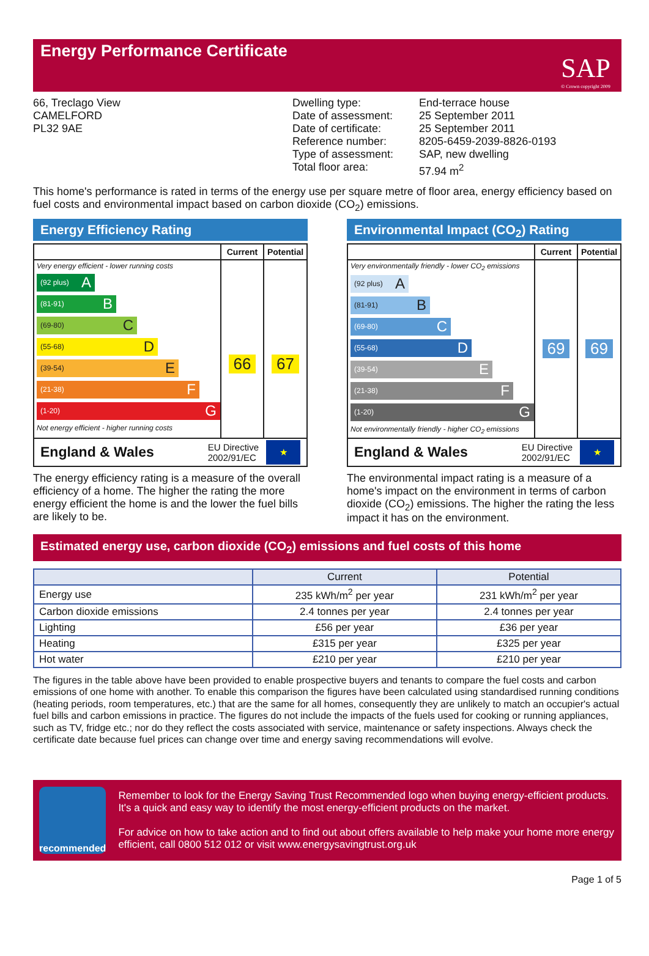Energy Performance Certificate
SAP
© Crown copyright 2009
66, Treclago View
CAMELFORD
PL32 9AE
Dwelling type:
Date of assessment:
Date of certificate:
Reference number:
Type of assessment:
Total floor area:
End-terrace house
25 September 2011
25 September 2011
8205-6459-2039-8826-0193
SAP, new dwelling
57.94 m<sup>2</sup>
This home's performance is rated in terms of the energy use per square metre of floor area, energy efficiency based on fuel costs and environmental impact based on carbon dioxide (CO<sub>2</sub>) emissions.
Energy Efficiency Rating
Current
Potential
Very energy efficient - lower running costs
(92 plus) A
(81-91) B
(69-80) C
(55-68) D
(39-54) E
(21-38) F
(1-20) G
Not energy efficient - higher running costs
66
67
England & Wales EU Directive
2002/91/EC ★
The energy efficiency rating is a measure of the overall efficiency of a home. The higher the rating the more energy efficient the home is and the lower the fuel bills are likely to be.
Environmental Impact (CO<sub>2</sub>) Rating
Current
Potential
Very environmentally friendly - lower CO<sub>2</sub> emissions
(92 plus) A
(81-91) B
(69-80) C
(55-68) D
(39-54) E
(21-38) F
(1-20) G
Not environmentally friendly - higher CO<sub>2</sub> emissions
69
69
England & Wales EU Directive
2002/91/EC ★
The environmental impact rating is a measure of a home's impact on the environment in terms of carbon dioxide (CO<sub>2</sub>) emissions. The higher the rating the less impact it has on the environment.
Estimated energy use, carbon dioxide (CO<sub>2</sub>) emissions and fuel costs of this home
| | Current | Potential |
| --- | --- | --- |
| Energy use | 235 kWh/m<sup>2</sup> per year | 231 kWh/m<sup>2</sup> per year |
| Carbon dioxide emissions | 2.4 tonnes per year | 2.4 tonnes per year |
| Lighting | £56 per year | £36 per year |
| Heating | £315 per year | £325 per year |
| Hot water | £210 per year | £210 per year |
The figures in the table above have been provided to enable prospective buyers and tenants to compare the fuel costs and carbon emissions of one home with another. To enable this comparison the figures have been calculated using standardised running conditions (heating periods, room temperatures, etc.) that are the same for all homes, consequently they are unlikely to match an occupier's actual fuel bills and carbon emissions in practice. The figures do not include the impacts of the fuels used for cooking or running appliances, such as TV, fridge etc.; nor do they reflect the costs associated with service, maintenance or safety inspections. Always check the certificate date because fuel prices can change over time and energy saving recommendations will evolve.
recommended
Remember to look for the Energy Saving Trust Recommended logo when buying energy-efficient products. It's a quick and easy way to identify the most energy-efficient products on the market.
For advice on how to take action and to find out about offers available to help make your home more energy efficient, call 0800 512 012 or visit www.energysavingtrust.org.uk
Page 1 of 5